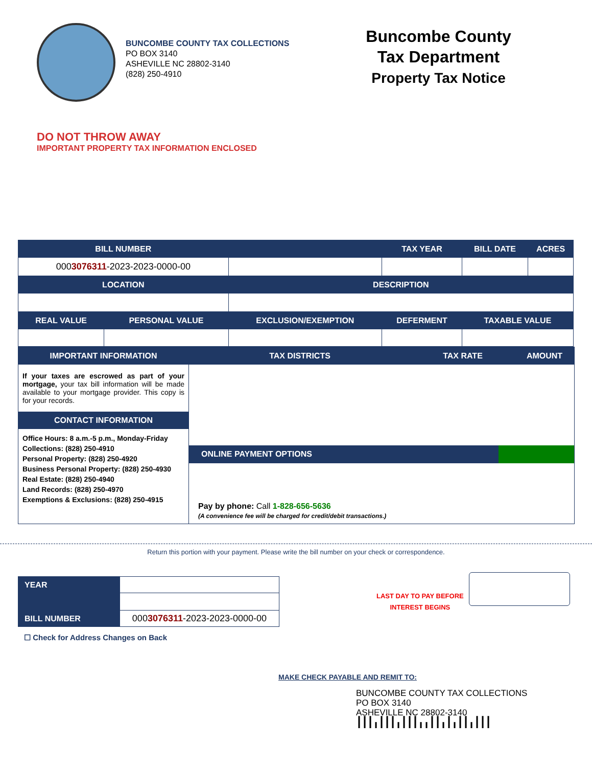BUNCOMBE COUNTY TAX COLLECTIONS
PO BOX 3140
ASHEVILLE NC 28802-3140
(828) 250-4910
Buncombe County
Tax Department
Property Tax Notice
DO NOT THROW AWAY
IMPORTANT PROPERTY TAX INFORMATION ENCLOSED
| BILL NUMBER | | | TAX YEAR | BILL DATE | ACRES |
| --- | --- | --- | --- | --- | --- |
| 000 3076311 -2023-2023-0000-00 | | | | | |
| LOCATION | | DESCRIPTION | | | |
| REAL VALUE | PERSONAL VALUE | EXCLUSION/EXEMPTION | DEFERMENT | TAXABLE VALUE | |
IMPORTANT INFORMATION
If your taxes are escrowed as part of your mortgage, your tax bill information will be made available to your mortgage provider. This copy is for your records.
CONTACT INFORMATION
Office Hours: 8 a.m.-5 p.m., Monday-Friday
Collections: (828) 250-4910
Personal Property: (828) 250-4920
Business Personal Property: (828) 250-4930
Real Estate: (828) 250-4940
Land Records: (828) 250-4970
Exemptions & Exclusions: (828) 250-4915
TAX DISTRICTS TAX RATE AMOUNT
ONLINE PAYMENT OPTIONS
Pay by phone: Call 1-828-656-5636
(A convenience fee will be charged for credit/debit transactions.)
Return this portion with your payment. Please write the bill number on your check or correspondence.
| YEAR | |
| BILL NUMBER | 000 3076311 -2023-2023-0000-00 |
LAST DAY TO PAY BEFORE
INTEREST BEGINS
☐ Check for Address Changes on Back
MAKE CHECK PAYABLE AND REMIT TO:
BUNCOMBE COUNTY TAX COLLECTIONS
PO BOX 3140
ASHEVILLE NC 28802-3140
┃┃┃╻┃┃┃╻┃┃┃╻╻┃┃╻┃╻┃┃╻┃┃┃